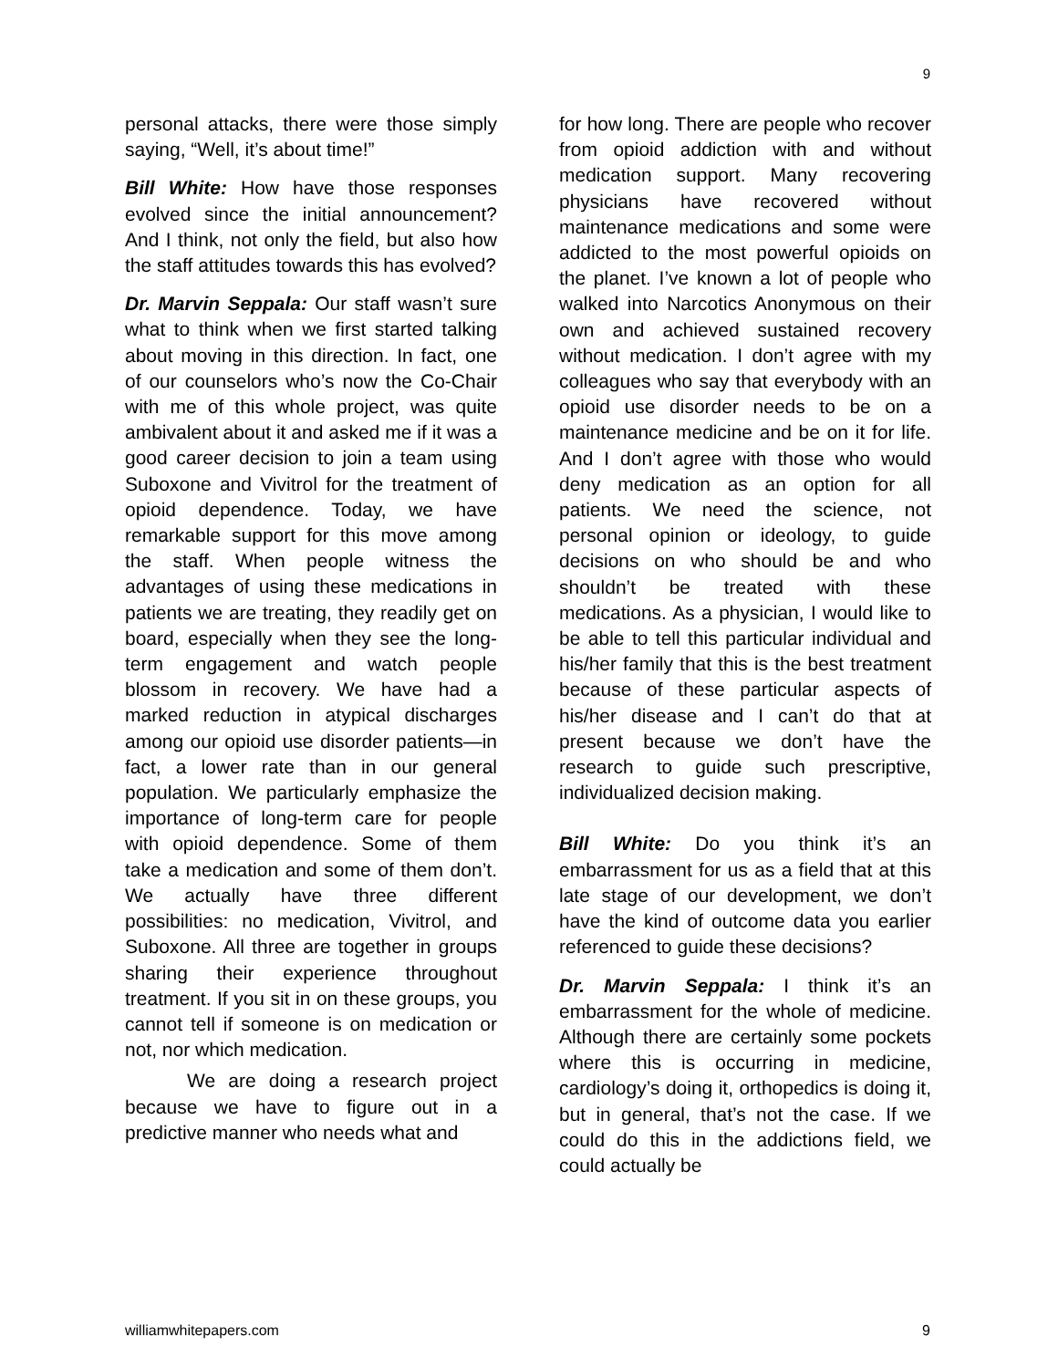9
personal attacks, there were those simply saying, “Well, it’s about time!”
Bill White: How have those responses evolved since the initial announcement? And I think, not only the field, but also how the staff attitudes towards this has evolved?
Dr. Marvin Seppala: Our staff wasn’t sure what to think when we first started talking about moving in this direction. In fact, one of our counselors who’s now the Co-Chair with me of this whole project, was quite ambivalent about it and asked me if it was a good career decision to join a team using Suboxone and Vivitrol for the treatment of opioid dependence. Today, we have remarkable support for this move among the staff. When people witness the advantages of using these medications in patients we are treating, they readily get on board, especially when they see the long-term engagement and watch people blossom in recovery. We have had a marked reduction in atypical discharges among our opioid use disorder patients—in fact, a lower rate than in our general population. We particularly emphasize the importance of long-term care for people with opioid dependence. Some of them take a medication and some of them don’t. We actually have three different possibilities: no medication, Vivitrol, and Suboxone. All three are together in groups sharing their experience throughout treatment. If you sit in on these groups, you cannot tell if someone is on medication or not, nor which medication.
We are doing a research project because we have to figure out in a predictive manner who needs what and
for how long. There are people who recover from opioid addiction with and without medication support. Many recovering physicians have recovered without maintenance medications and some were addicted to the most powerful opioids on the planet. I’ve known a lot of people who walked into Narcotics Anonymous on their own and achieved sustained recovery without medication. I don’t agree with my colleagues who say that everybody with an opioid use disorder needs to be on a maintenance medicine and be on it for life. And I don’t agree with those who would deny medication as an option for all patients. We need the science, not personal opinion or ideology, to guide decisions on who should be and who shouldn’t be treated with these medications. As a physician, I would like to be able to tell this particular individual and his/her family that this is the best treatment because of these particular aspects of his/her disease and I can’t do that at present because we don’t have the research to guide such prescriptive, individualized decision making.
Bill White: Do you think it’s an embarrassment for us as a field that at this late stage of our development, we don’t have the kind of outcome data you earlier referenced to guide these decisions?
Dr. Marvin Seppala: I think it’s an embarrassment for the whole of medicine. Although there are certainly some pockets where this is occurring in medicine, cardiology’s doing it, orthopedics is doing it, but in general, that’s not the case. If we could do this in the addictions field, we could actually be
williamwhitepapers.com 9